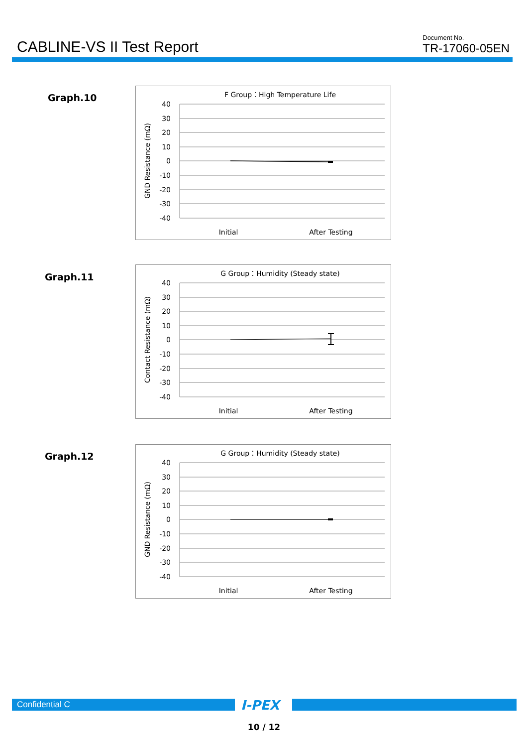CABLINE-VS II Test Report
Document No.
TR-17060-05EN
Graph.10
F Group：High Temperature Life
40
30
20
10
0
-10
-20
-30
-40
Initial
After Testing
GND Resistance (mΩ)
Graph.11
G Group：Humidity (Steady state)
40
30
20
10
0
-10
-20
-30
-40
Initial
After Testing
Contact Resistance (mΩ)
Graph.12
G Group：Humidity (Steady state)
40
30
20
10
0
-10
-20
-30
-40
Initial
After Testing
GND Resistance (mΩ)
Confidential C I-PEX
10 / 12